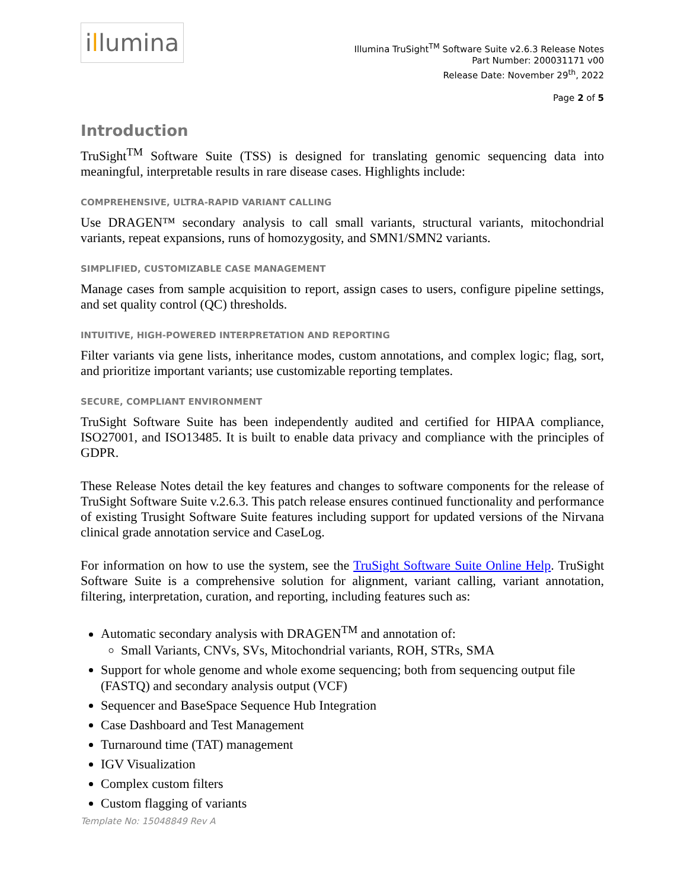i l lumina
Illumina TruSight<sup>TM</sup> Software Suite v2.6.3 Release Notes
Part Number: 200031171 v00
Release Date: November 29<sup>th</sup>, 2022
Page 2 of 5
Introduction
TruSight<sup>TM</sup> Software Suite (TSS) is designed for translating genomic sequencing data into meaningful, interpretable results in rare disease cases. Highlights include:
COMPREHENSIVE, ULTRA-RAPID VARIANT CALLING
Use DRAGEN™ secondary analysis to call small variants, structural variants, mitochondrial variants, repeat expansions, runs of homozygosity, and SMN1/SMN2 variants.
SIMPLIFIED, CUSTOMIZABLE CASE MANAGEMENT
Manage cases from sample acquisition to report, assign cases to users, configure pipeline settings, and set quality control (QC) thresholds.
INTUITIVE, HIGH-POWERED INTERPRETATION AND REPORTING
Filter variants via gene lists, inheritance modes, custom annotations, and complex logic; flag, sort, and prioritize important variants; use customizable reporting templates.
SECURE, COMPLIANT ENVIRONMENT
TruSight Software Suite has been independently audited and certified for HIPAA compliance, ISO27001, and ISO13485. It is built to enable data privacy and compliance with the principles of GDPR.
These Release Notes detail the key features and changes to software components for the release of TruSight Software Suite v.2.6.3. This patch release ensures continued functionality and performance of existing Trusight Software Suite features including support for updated versions of the Nirvana clinical grade annotation service and CaseLog.
For information on how to use the system, see the TruSight Software Suite Online Help. TruSight Software Suite is a comprehensive solution for alignment, variant calling, variant annotation, filtering, interpretation, curation, and reporting, including features such as:
Automatic secondary analysis with DRAGEN<sup>TM</sup> and annotation of:
Small Variants, CNVs, SVs, Mitochondrial variants, ROH, STRs, SMA
Support for whole genome and whole exome sequencing; both from sequencing output file (FASTQ) and secondary analysis output (VCF)
Sequencer and BaseSpace Sequence Hub Integration
Case Dashboard and Test Management
Turnaround time (TAT) management
IGV Visualization
Complex custom filters
Custom flagging of variants
Template No: 15048849 Rev A